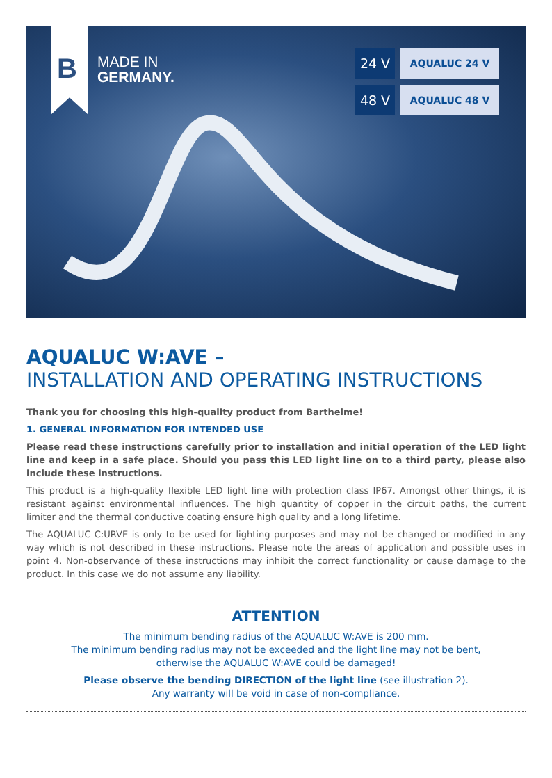B
MADE IN
GERMANY.
24 V
AQUALUC 24 V
48 V
AQUALUC 48 V
AQUALUC W:AVE –
INSTALLATION AND OPERATING INSTRUCTIONS
Thank you for choosing this high-quality product from Barthelme!
1. GENERAL INFORMATION FOR INTENDED USE
Please read these instructions carefully prior to installation and initial operation of the LED light line and keep in a safe place. Should you pass this LED light line on to a third party, please also include these instructions.
This product is a high-quality flexible LED light line with protection class IP67. Amongst other things, it is resistant against environmental influences. The high quantity of copper in the circuit paths, the current limiter and the thermal conductive coating ensure high quality and a long lifetime.
The AQUALUC C:URVE is only to be used for lighting purposes and may not be changed or modified in any way which is not described in these instructions. Please note the areas of application and possible uses in point 4. Non-observance of these instructions may inhibit the correct functionality or cause damage to the product. In this case we do not assume any liability.
ATTENTION
The minimum bending radius of the AQUALUC W:AVE is 200 mm.
The minimum bending radius may not be exceeded and the light line may not be bent,
otherwise the AQUALUC W:AVE could be damaged!
Please observe the bending DIRECTION of the light line (see illustration 2).
Any warranty will be void in case of non-compliance.